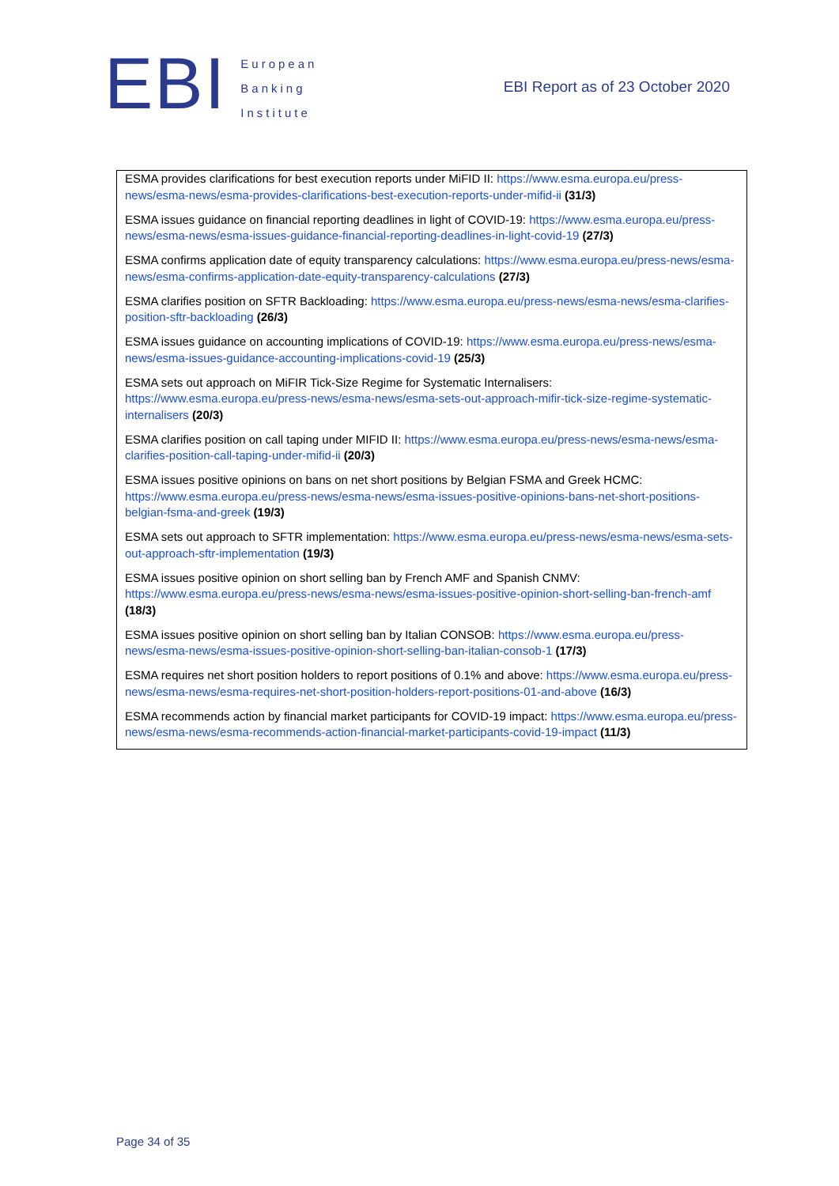EBI
European
Banking
Institute
EBI Report as of 23 October 2020
ESMA provides clarifications for best execution reports under MiFID II: https://www.esma.europa.eu/press-news/esma-news/esma-provides-clarifications-best-execution-reports-under-mifid-ii (31/3)
ESMA issues guidance on financial reporting deadlines in light of COVID-19: https://www.esma.europa.eu/press-news/esma-news/esma-issues-guidance-financial-reporting-deadlines-in-light-covid-19 (27/3)
ESMA confirms application date of equity transparency calculations: https://www.esma.europa.eu/press-news/esma-news/esma-confirms-application-date-equity-transparency-calculations (27/3)
ESMA clarifies position on SFTR Backloading: https://www.esma.europa.eu/press-news/esma-news/esma-clarifies-position-sftr-backloading (26/3)
ESMA issues guidance on accounting implications of COVID-19: https://www.esma.europa.eu/press-news/esma-news/esma-issues-guidance-accounting-implications-covid-19 (25/3)
ESMA sets out approach on MiFIR Tick-Size Regime for Systematic Internalisers: https://www.esma.europa.eu/press-news/esma-news/esma-sets-out-approach-mifir-tick-size-regime-systematic-internalisers (20/3)
ESMA clarifies position on call taping under MIFID II: https://www.esma.europa.eu/press-news/esma-news/esma-clarifies-position-call-taping-under-mifid-ii (20/3)
ESMA issues positive opinions on bans on net short positions by Belgian FSMA and Greek HCMC: https://www.esma.europa.eu/press-news/esma-news/esma-issues-positive-opinions-bans-net-short-positions-belgian-fsma-and-greek (19/3)
ESMA sets out approach to SFTR implementation: https://www.esma.europa.eu/press-news/esma-news/esma-sets-out-approach-sftr-implementation (19/3)
ESMA issues positive opinion on short selling ban by French AMF and Spanish CNMV: https://www.esma.europa.eu/press-news/esma-news/esma-issues-positive-opinion-short-selling-ban-french-amf (18/3)
ESMA issues positive opinion on short selling ban by Italian CONSOB: https://www.esma.europa.eu/press-news/esma-news/esma-issues-positive-opinion-short-selling-ban-italian-consob-1 (17/3)
ESMA requires net short position holders to report positions of 0.1% and above: https://www.esma.europa.eu/press-news/esma-news/esma-requires-net-short-position-holders-report-positions-01-and-above (16/3)
ESMA recommends action by financial market participants for COVID-19 impact: https://www.esma.europa.eu/press-news/esma-news/esma-recommends-action-financial-market-participants-covid-19-impact (11/3)
Page 34 of 35